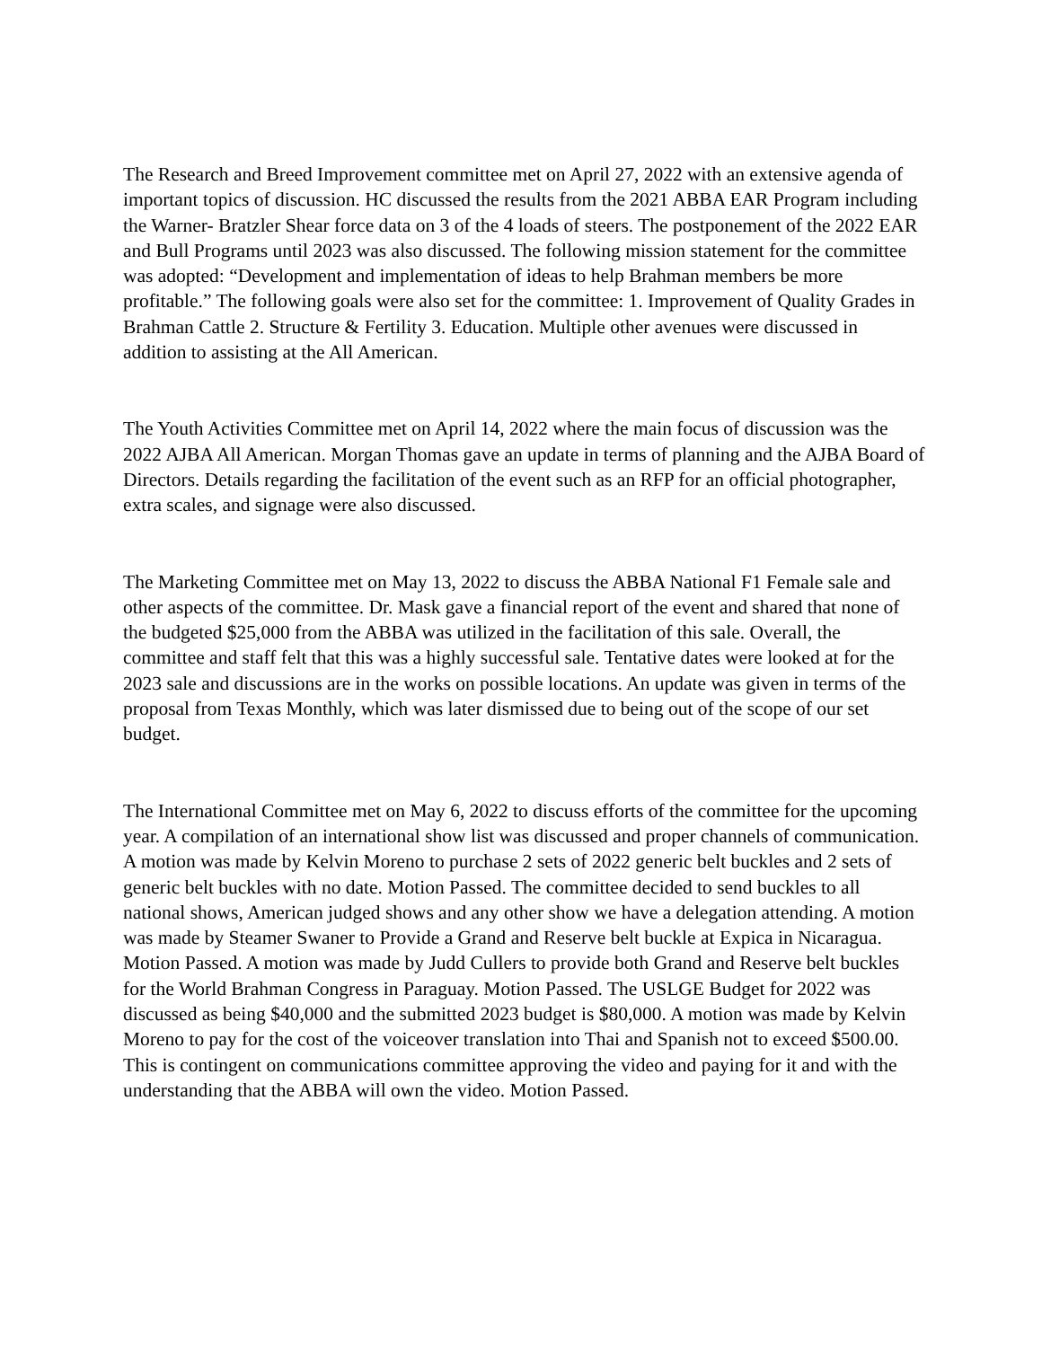The Research and Breed Improvement committee met on April 27, 2022 with an extensive agenda of important topics of discussion. HC discussed the results from the 2021 ABBA EAR Program including the Warner- Bratzler Shear force data on 3 of the 4 loads of steers. The postponement of the 2022 EAR and Bull Programs until 2023 was also discussed. The following mission statement for the committee was adopted: “Development and implementation of ideas to help Brahman members be more profitable.” The following goals were also set for the committee: 1. Improvement of Quality Grades in Brahman Cattle 2. Structure & Fertility 3. Education. Multiple other avenues were discussed in addition to assisting at the All American.
The Youth Activities Committee met on April 14, 2022 where the main focus of discussion was the 2022 AJBA All American. Morgan Thomas gave an update in terms of planning and the AJBA Board of Directors. Details regarding the facilitation of the event such as an RFP for an official photographer, extra scales, and signage were also discussed.
The Marketing Committee met on May 13, 2022 to discuss the ABBA National F1 Female sale and other aspects of the committee. Dr. Mask gave a financial report of the event and shared that none of the budgeted $25,000 from the ABBA was utilized in the facilitation of this sale. Overall, the committee and staff felt that this was a highly successful sale. Tentative dates were looked at for the 2023 sale and discussions are in the works on possible locations. An update was given in terms of the proposal from Texas Monthly, which was later dismissed due to being out of the scope of our set budget.
The International Committee met on May 6, 2022 to discuss efforts of the committee for the upcoming year. A compilation of an international show list was discussed and proper channels of communication. A motion was made by Kelvin Moreno to purchase 2 sets of 2022 generic belt buckles and 2 sets of generic belt buckles with no date. Motion Passed. The committee decided to send buckles to all national shows, American judged shows and any other show we have a delegation attending. A motion was made by Steamer Swaner to Provide a Grand and Reserve belt buckle at Expica in Nicaragua. Motion Passed. A motion was made by Judd Cullers to provide both Grand and Reserve belt buckles for the World Brahman Congress in Paraguay. Motion Passed. The USLGE Budget for 2022 was discussed as being $40,000 and the submitted 2023 budget is $80,000. A motion was made by Kelvin Moreno to pay for the cost of the voiceover translation into Thai and Spanish not to exceed $500.00. This is contingent on communications committee approving the video and paying for it and with the understanding that the ABBA will own the video. Motion Passed.